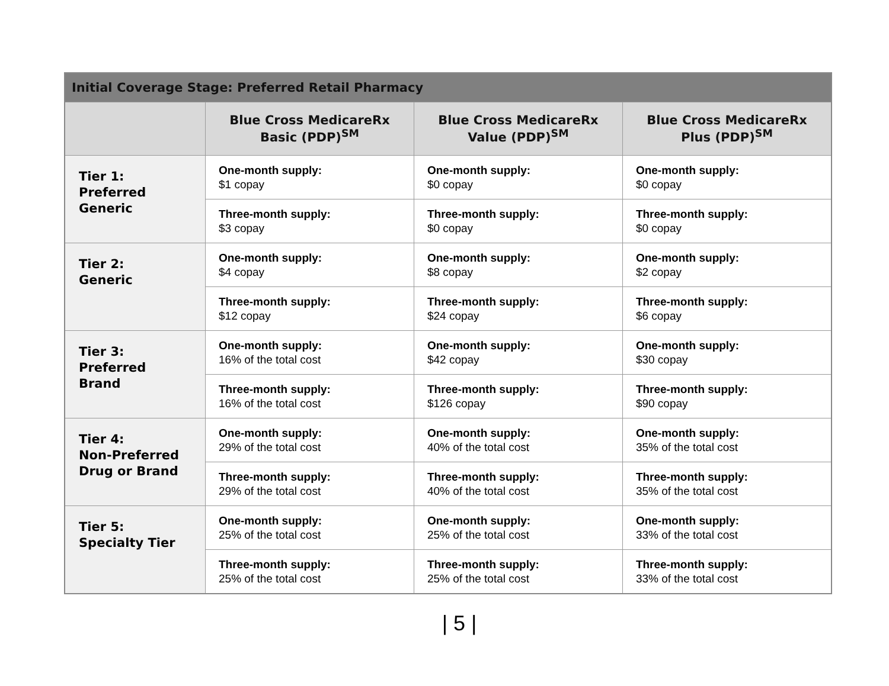| Initial Coverage Stage: Preferred Retail Pharmacy | | | |
| --- | --- | --- | --- |
| | Blue Cross MedicareRx Basic (PDP)<sup>SM</sup> | Blue Cross MedicareRx Value (PDP)<sup>SM</sup> | Blue Cross MedicareRx Plus (PDP)<sup>SM</sup> |
| Tier 1: Preferred Generic | One-month supply: $1 copay | One-month supply: $0 copay | One-month supply: $0 copay |
| | Three-month supply: $3 copay | Three-month supply: $0 copay | Three-month supply: $0 copay |
| Tier 2: Generic | One-month supply: $4 copay | One-month supply: $8 copay | One-month supply: $2 copay |
| | Three-month supply: $12 copay | Three-month supply: $24 copay | Three-month supply: $6 copay |
| Tier 3: Preferred Brand | One-month supply: 16% of the total cost | One-month supply: $42 copay | One-month supply: $30 copay |
| | Three-month supply: 16% of the total cost | Three-month supply: $126 copay | Three-month supply: $90 copay |
| Tier 4: Non-Preferred Drug or Brand | One-month supply: 29% of the total cost | One-month supply: 40% of the total cost | One-month supply: 35% of the total cost |
| | Three-month supply: 29% of the total cost | Three-month supply: 40% of the total cost | Three-month supply: 35% of the total cost |
| Tier 5: Specialty Tier | One-month supply: 25% of the total cost | One-month supply: 25% of the total cost | One-month supply: 33% of the total cost |
| | Three-month supply: 25% of the total cost | Three-month supply: 25% of the total cost | Three-month supply: 33% of the total cost |
| 5 |